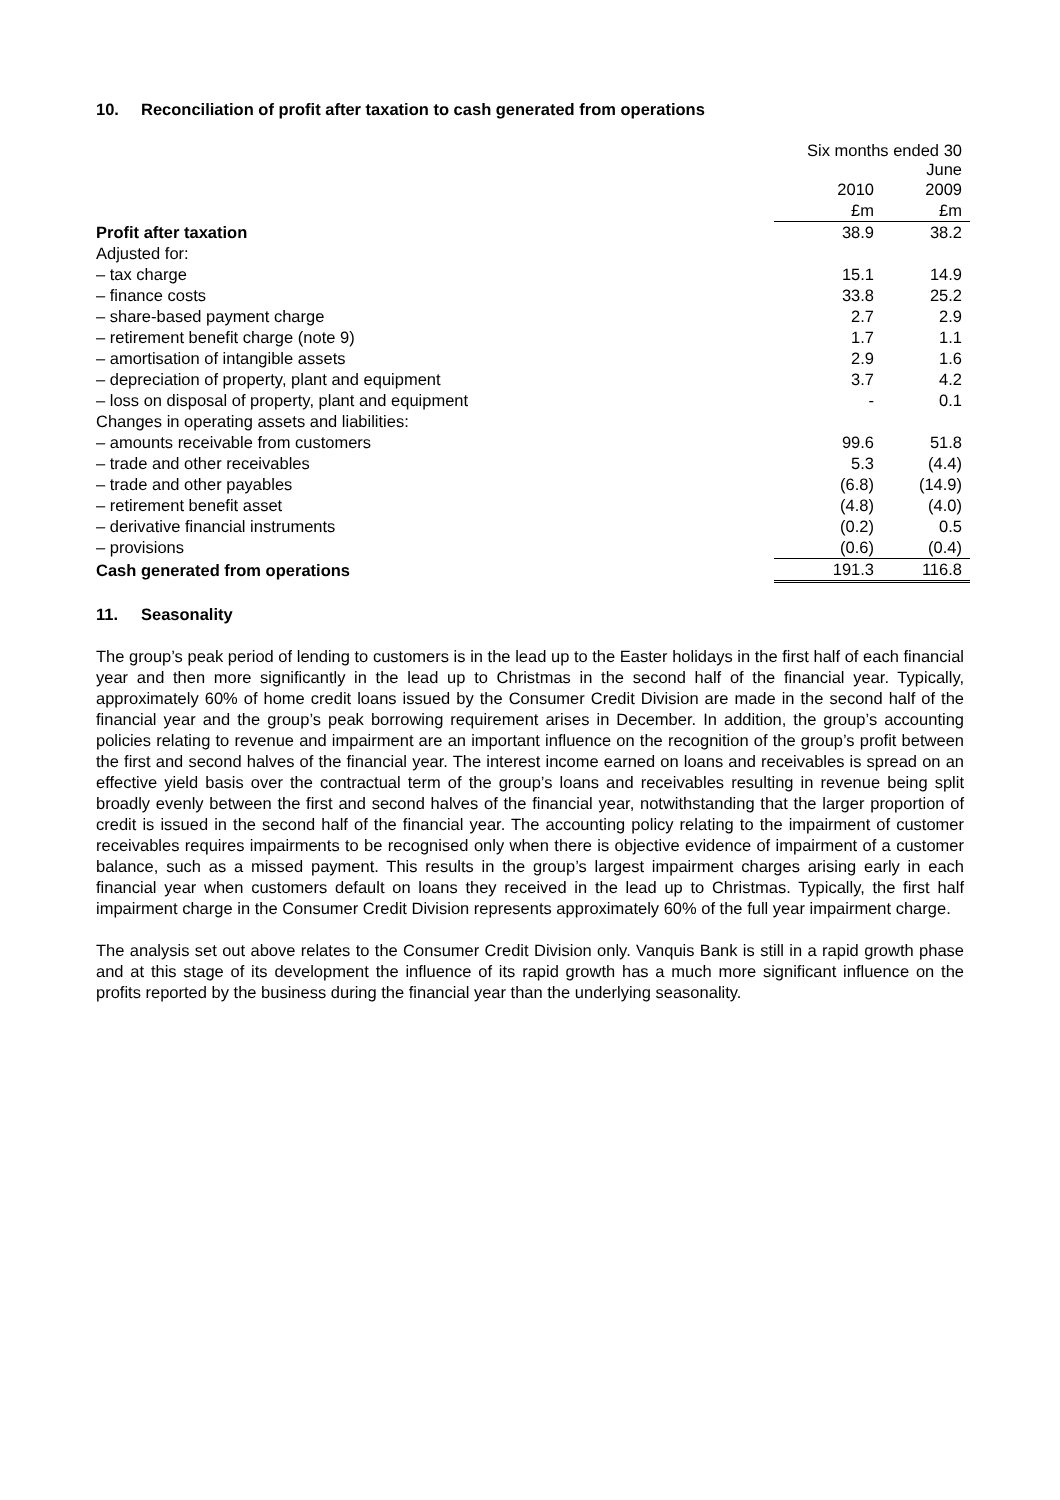10. Reconciliation of profit after taxation to cash generated from operations
| | Six months ended 30 June | |
| | 2010 | 2009 |
| | £m | £m |
| Profit after taxation | 38.9 | 38.2 |
| Adjusted for: | | |
| – tax charge | 15.1 | 14.9 |
| – finance costs | 33.8 | 25.2 |
| – share-based payment charge | 2.7 | 2.9 |
| – retirement benefit charge (note 9) | 1.7 | 1.1 |
| – amortisation of intangible assets | 2.9 | 1.6 |
| – depreciation of property, plant and equipment | 3.7 | 4.2 |
| – loss on disposal of property, plant and equipment | - | 0.1 |
| Changes in operating assets and liabilities: | | |
| – amounts receivable from customers | 99.6 | 51.8 |
| – trade and other receivables | 5.3 | (4.4) |
| – trade and other payables | (6.8) | (14.9) |
| – retirement benefit asset | (4.8) | (4.0) |
| – derivative financial instruments | (0.2) | 0.5 |
| – provisions | (0.6) | (0.4) |
| Cash generated from operations | 191.3 | 116.8 |
11. Seasonality
The group’s peak period of lending to customers is in the lead up to the Easter holidays in the first half of each financial year and then more significantly in the lead up to Christmas in the second half of the financial year. Typically, approximately 60% of home credit loans issued by the Consumer Credit Division are made in the second half of the financial year and the group’s peak borrowing requirement arises in December. In addition, the group’s accounting policies relating to revenue and impairment are an important influence on the recognition of the group’s profit between the first and second halves of the financial year. The interest income earned on loans and receivables is spread on an effective yield basis over the contractual term of the group’s loans and receivables resulting in revenue being split broadly evenly between the first and second halves of the financial year, notwithstanding that the larger proportion of credit is issued in the second half of the financial year. The accounting policy relating to the impairment of customer receivables requires impairments to be recognised only when there is objective evidence of impairment of a customer balance, such as a missed payment. This results in the group’s largest impairment charges arising early in each financial year when customers default on loans they received in the lead up to Christmas. Typically, the first half impairment charge in the Consumer Credit Division represents approximately 60% of the full year impairment charge.
The analysis set out above relates to the Consumer Credit Division only. Vanquis Bank is still in a rapid growth phase and at this stage of its development the influence of its rapid growth has a much more significant influence on the profits reported by the business during the financial year than the underlying seasonality.